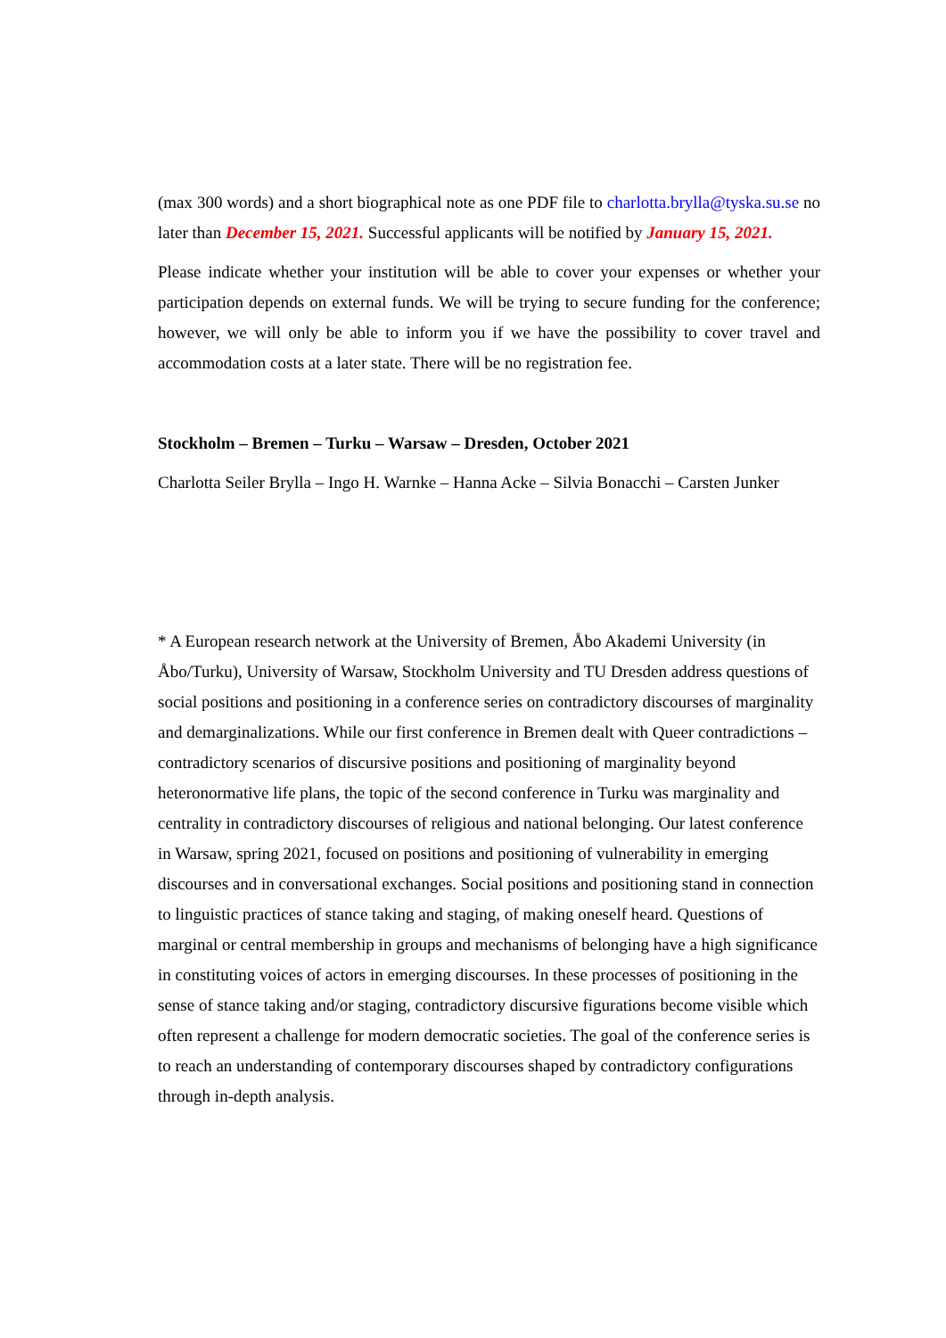(max 300 words) and a short biographical note as one PDF file to charlotta.brylla@tyska.su.se no later than December 15, 2021. Successful applicants will be notified by January 15, 2021.
Please indicate whether your institution will be able to cover your expenses or whether your participation depends on external funds. We will be trying to secure funding for the conference; however, we will only be able to inform you if we have the possibility to cover travel and accommodation costs at a later state. There will be no registration fee.
Stockholm – Bremen – Turku – Warsaw – Dresden, October 2021
Charlotta Seiler Brylla – Ingo H. Warnke – Hanna Acke – Silvia Bonacchi – Carsten Junker
* A European research network at the University of Bremen, Åbo Akademi University (in Åbo/Turku), University of Warsaw, Stockholm University and TU Dresden address questions of social positions and positioning in a conference series on contradictory discourses of marginality and demarginalizations. While our first conference in Bremen dealt with Queer contradictions – contradictory scenarios of discursive positions and positioning of marginality beyond heteronormative life plans, the topic of the second conference in Turku was marginality and centrality in contradictory discourses of religious and national belonging. Our latest conference in Warsaw, spring 2021, focused on positions and positioning of vulnerability in emerging discourses and in conversational exchanges. Social positions and positioning stand in connection to linguistic practices of stance taking and staging, of making oneself heard. Questions of marginal or central membership in groups and mechanisms of belonging have a high significance in constituting voices of actors in emerging discourses. In these processes of positioning in the sense of stance taking and/or staging, contradictory discursive figurations become visible which often represent a challenge for modern democratic societies. The goal of the conference series is to reach an understanding of contemporary discourses shaped by contradictory configurations through in-depth analysis.